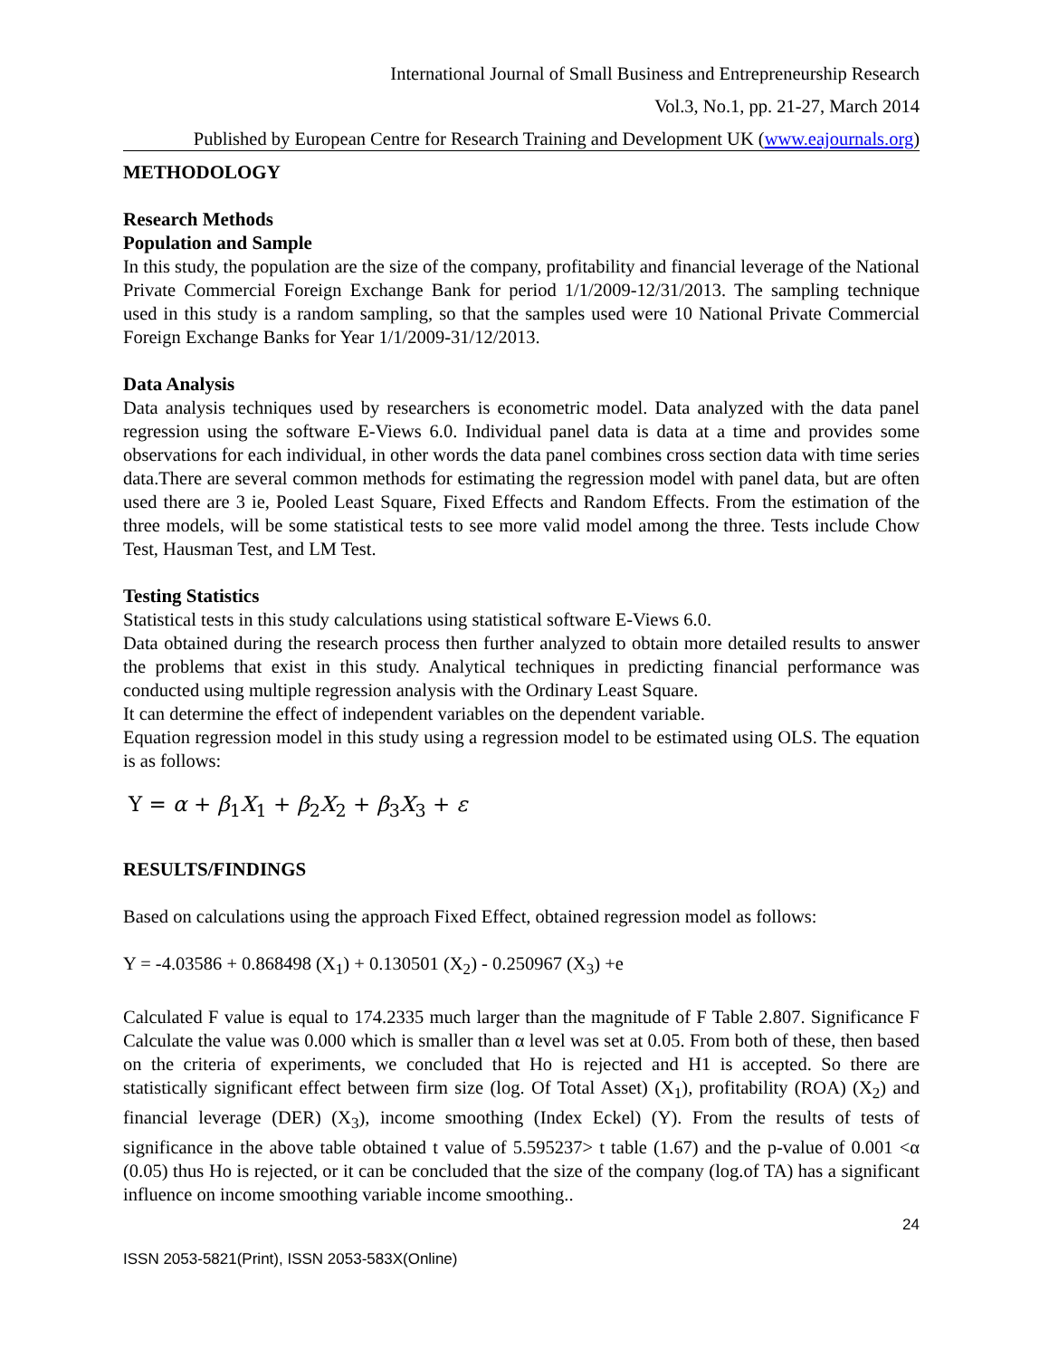International Journal of Small Business and Entrepreneurship Research
Vol.3, No.1, pp. 21-27, March 2014
Published by European Centre for Research Training and Development UK (www.eajournals.org)
METHODOLOGY
Research Methods
Population and Sample
In this study, the population are the size of the company, profitability and financial leverage of the National Private Commercial Foreign Exchange Bank for period 1/1/2009-12/31/2013. The sampling technique used in this study is a random sampling, so that the samples used were 10 National Private Commercial Foreign Exchange Banks for Year 1/1/2009-31/12/2013.
Data Analysis
Data analysis techniques used by researchers is econometric model. Data analyzed with the data panel regression using the software E-Views 6.0. Individual panel data is data at a time and provides some observations for each individual, in other words the data panel combines cross section data with time series data.There are several common methods for estimating the regression model with panel data, but are often used there are 3 ie, Pooled Least Square, Fixed Effects and Random Effects. From the estimation of the three models, will be some statistical tests to see more valid model among the three. Tests include Chow Test, Hausman Test, and LM Test.
Testing Statistics
Statistical tests in this study calculations using statistical software E-Views 6.0.
Data obtained during the research process then further analyzed to obtain more detailed results to answer the problems that exist in this study. Analytical techniques in predicting financial performance was conducted using multiple regression analysis with the Ordinary Least Square.
It can determine the effect of independent variables on the dependent variable.
Equation regression model in this study using a regression model to be estimated using OLS. The equation is as follows:
Y = α + β<sub>1</sub>X<sub>1</sub> + β<sub>2</sub>X<sub>2</sub> + β<sub>3</sub>X<sub>3</sub> + ε
RESULTS/FINDINGS
Based on calculations using the approach Fixed Effect, obtained regression model as follows:
Y = -4.03586 + 0.868498 (X<sub>1</sub>) + 0.130501 (X<sub>2</sub>) - 0.250967 (X<sub>3</sub>) +e
Calculated F value is equal to 174.2335 much larger than the magnitude of F Table 2.807. Significance F Calculate the value was 0.000 which is smaller than α level was set at 0.05. From both of these, then based on the criteria of experiments, we concluded that Ho is rejected and H1 is accepted. So there are statistically significant effect between firm size (log. Of Total Asset) (X<sub>1</sub>), profitability (ROA) (X<sub>2</sub>) and financial leverage (DER) (X<sub>3</sub>), income smoothing (Index Eckel) (Y). From the results of tests of significance in the above table obtained t value of 5.595237> t table (1.67) and the p-value of 0.001 <α (0.05) thus Ho is rejected, or it can be concluded that the size of the company (log.of TA) has a significant influence on income smoothing variable income smoothing..
24
ISSN 2053-5821(Print), ISSN 2053-583X(Online)